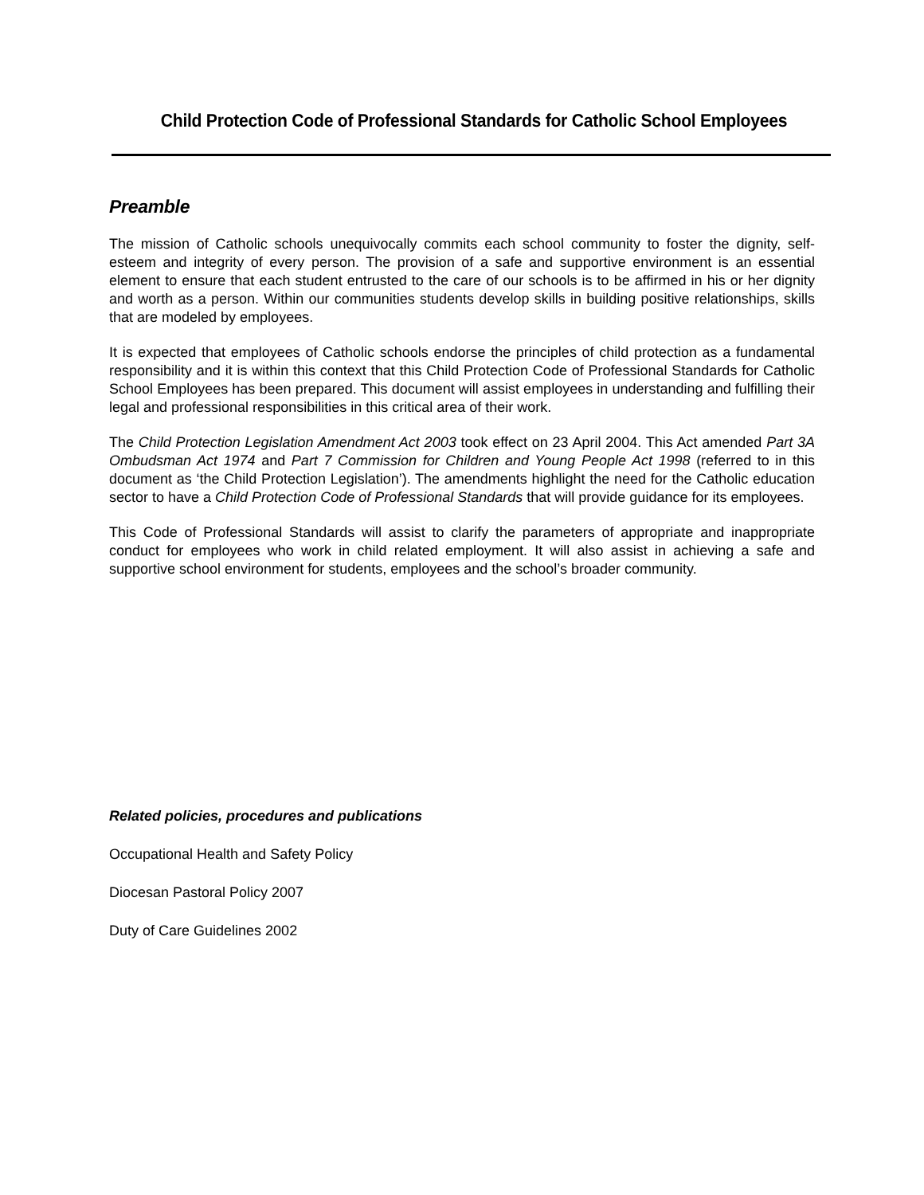Child Protection Code of Professional Standards for Catholic School Employees
Preamble
The mission of Catholic schools unequivocally commits each school community to foster the dignity, self-esteem and integrity of every person. The provision of a safe and supportive environment is an essential element to ensure that each student entrusted to the care of our schools is to be affirmed in his or her dignity and worth as a person. Within our communities students develop skills in building positive relationships, skills that are modeled by employees.
It is expected that employees of Catholic schools endorse the principles of child protection as a fundamental responsibility and it is within this context that this Child Protection Code of Professional Standards for Catholic School Employees has been prepared. This document will assist employees in understanding and fulfilling their legal and professional responsibilities in this critical area of their work.
The Child Protection Legislation Amendment Act 2003 took effect on 23 April 2004. This Act amended Part 3A Ombudsman Act 1974 and Part 7 Commission for Children and Young People Act 1998 (referred to in this document as ‘the Child Protection Legislation’). The amendments highlight the need for the Catholic education sector to have a Child Protection Code of Professional Standards that will provide guidance for its employees.
This Code of Professional Standards will assist to clarify the parameters of appropriate and inappropriate conduct for employees who work in child related employment. It will also assist in achieving a safe and supportive school environment for students, employees and the school’s broader community.
Related policies, procedures and publications
Occupational Health and Safety Policy
Diocesan Pastoral Policy 2007
Duty of Care Guidelines 2002